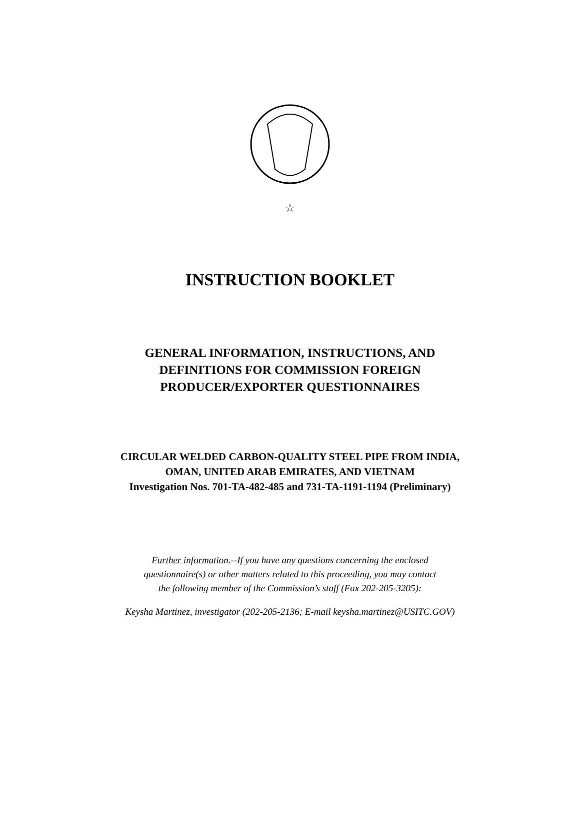☆
INSTRUCTION BOOKLET
GENERAL INFORMATION, INSTRUCTIONS, AND
DEFINITIONS FOR COMMISSION FOREIGN
PRODUCER/EXPORTER QUESTIONNAIRES
CIRCULAR WELDED CARBON-QUALITY STEEL PIPE FROM INDIA,
OMAN, UNITED ARAB EMIRATES, AND VIETNAM
Investigation Nos. 701-TA-482-485 and 731-TA-1191-1194 (Preliminary)
Further information.--If you have any questions concerning the enclosed
questionnaire(s) or other matters related to this proceeding, you may contact
the following member of the Commission’s staff (Fax 202-205-3205):
Keysha Martinez, investigator (202-205-2136; E-mail keysha.martinez@USITC.GOV)